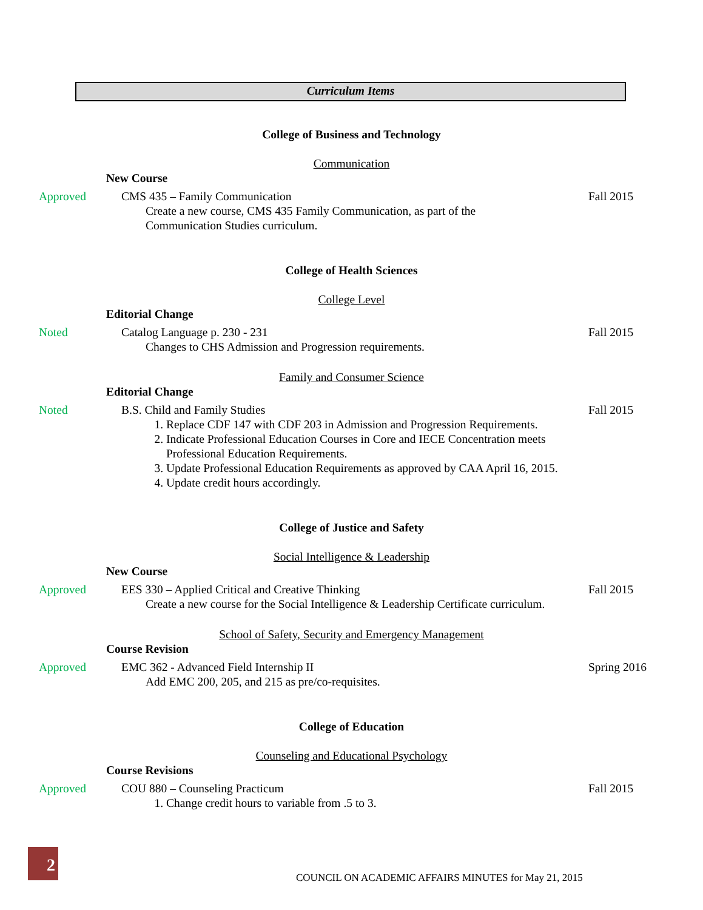Curriculum Items
College of Business and Technology
Communication
New Course
Approved CMS 435 – Family Communication
Create a new course, CMS 435 Family Communication, as part of the
Communication Studies curriculum.
Fall 2015
College of Health Sciences
College Level
Editorial Change
Noted Catalog Language p. 230 - 231
Changes to CHS Admission and Progression requirements.
Fall 2015
Family and Consumer Science
Editorial Change
Noted B.S. Child and Family Studies
1. Replace CDF 147 with CDF 203 in Admission and Progression Requirements.
2. Indicate Professional Education Courses in Core and IECE Concentration meets Professional Education Requirements.
3. Update Professional Education Requirements as approved by CAA April 16, 2015.
4. Update credit hours accordingly.
Fall 2015
College of Justice and Safety
Social Intelligence & Leadership
New Course
Approved EES 330 – Applied Critical and Creative Thinking
Create a new course for the Social Intelligence & Leadership Certificate curriculum.
Fall 2015
School of Safety, Security and Emergency Management
Course Revision
Approved EMC 362 - Advanced Field Internship II
Add EMC 200, 205, and 215 as pre/co-requisites.
Spring 2016
College of Education
Counseling and Educational Psychology
Course Revisions
Approved COU 880 – Counseling Practicum
1. Change credit hours to variable from .5 to 3.
Fall 2015
2
COUNCIL ON ACADEMIC AFFAIRS MINUTES for May 21, 2015